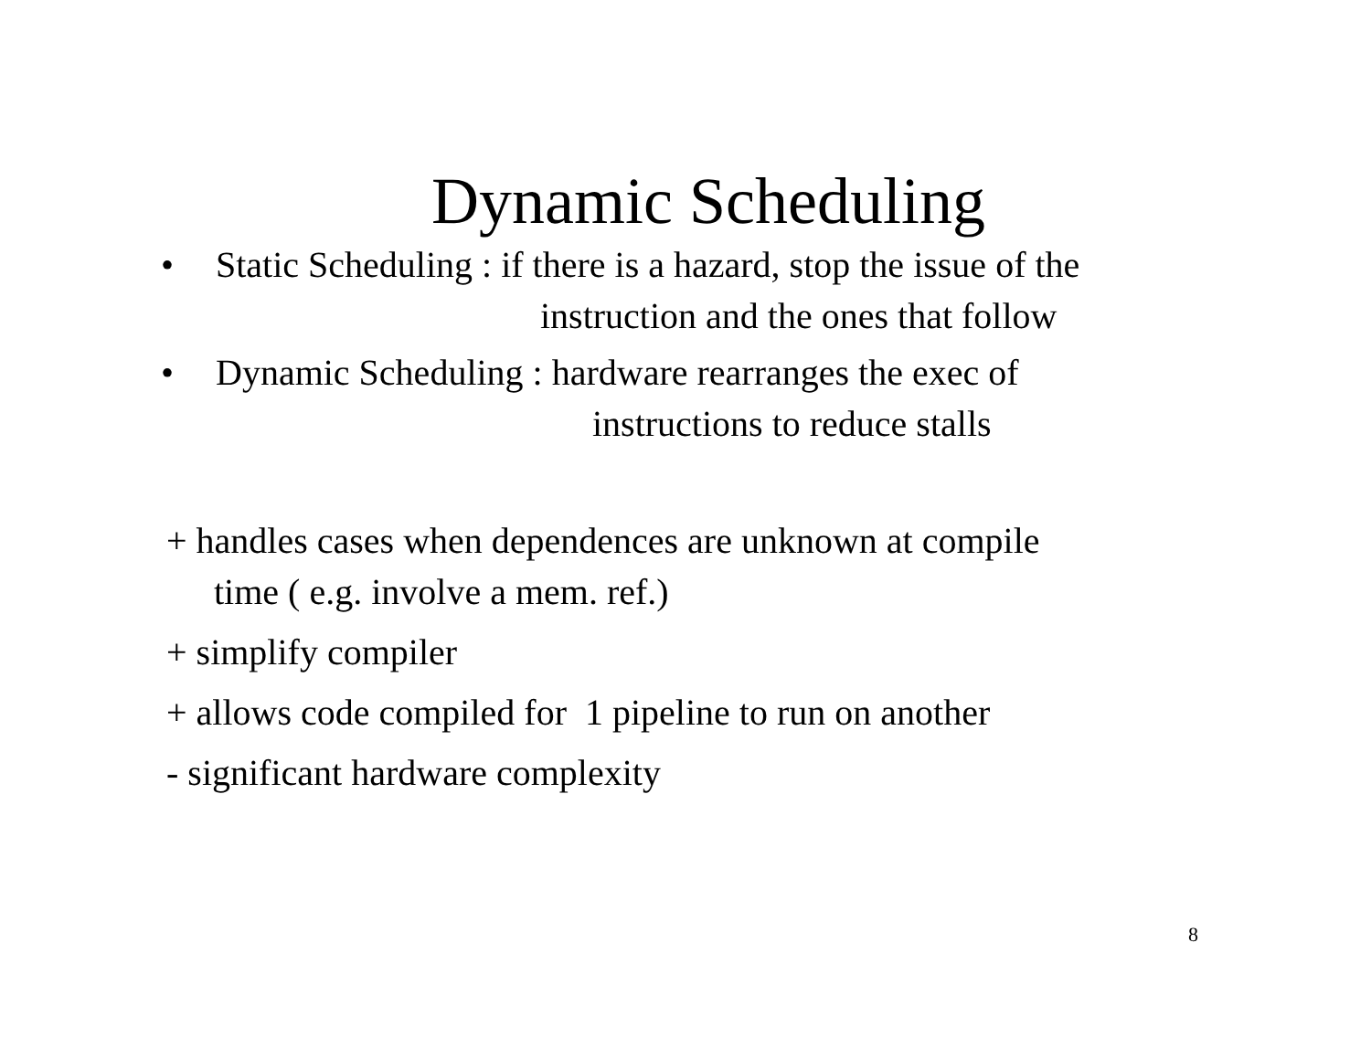Dynamic Scheduling
• Static Scheduling : if there is a hazard, stop the issue of the
instruction and the ones that follow
• Dynamic Scheduling : hardware rearranges the exec of
instructions to reduce stalls
+ handles cases when dependences are unknown at compile
time ( e.g. involve a mem. ref.)
+ simplify compiler
+ allows code compiled for 1 pipeline to run on another
- significant hardware complexity
8